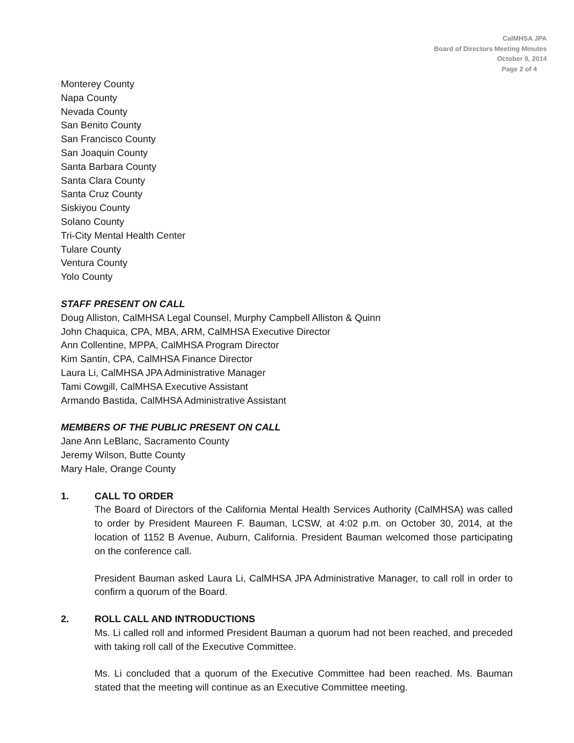CalMHSA JPA
Board of Directors Meeting Minutes
October 9, 2014
Page 2 of 4
Monterey County
Napa County
Nevada County
San Benito County
San Francisco County
San Joaquin County
Santa Barbara County
Santa Clara County
Santa Cruz County
Siskiyou County
Solano County
Tri-City Mental Health Center
Tulare County
Ventura County
Yolo County
STAFF PRESENT ON CALL
Doug Alliston, CalMHSA Legal Counsel, Murphy Campbell Alliston & Quinn
John Chaquica, CPA, MBA, ARM, CalMHSA Executive Director
Ann Collentine, MPPA, CalMHSA Program Director
Kim Santin, CPA, CalMHSA Finance Director
Laura Li, CalMHSA JPA Administrative Manager
Tami Cowgill, CalMHSA Executive Assistant
Armando Bastida, CalMHSA Administrative Assistant
MEMBERS OF THE PUBLIC PRESENT ON CALL
Jane Ann LeBlanc, Sacramento County
Jeremy Wilson, Butte County
Mary Hale, Orange County
1. CALL TO ORDER
The Board of Directors of the California Mental Health Services Authority (CalMHSA) was called to order by President Maureen F. Bauman, LCSW, at 4:02 p.m. on October 30, 2014, at the location of 1152 B Avenue, Auburn, California. President Bauman welcomed those participating on the conference call.
President Bauman asked Laura Li, CalMHSA JPA Administrative Manager, to call roll in order to confirm a quorum of the Board.
2. ROLL CALL AND INTRODUCTIONS
Ms. Li called roll and informed President Bauman a quorum had not been reached, and preceded with taking roll call of the Executive Committee.
Ms. Li concluded that a quorum of the Executive Committee had been reached. Ms. Bauman stated that the meeting will continue as an Executive Committee meeting.